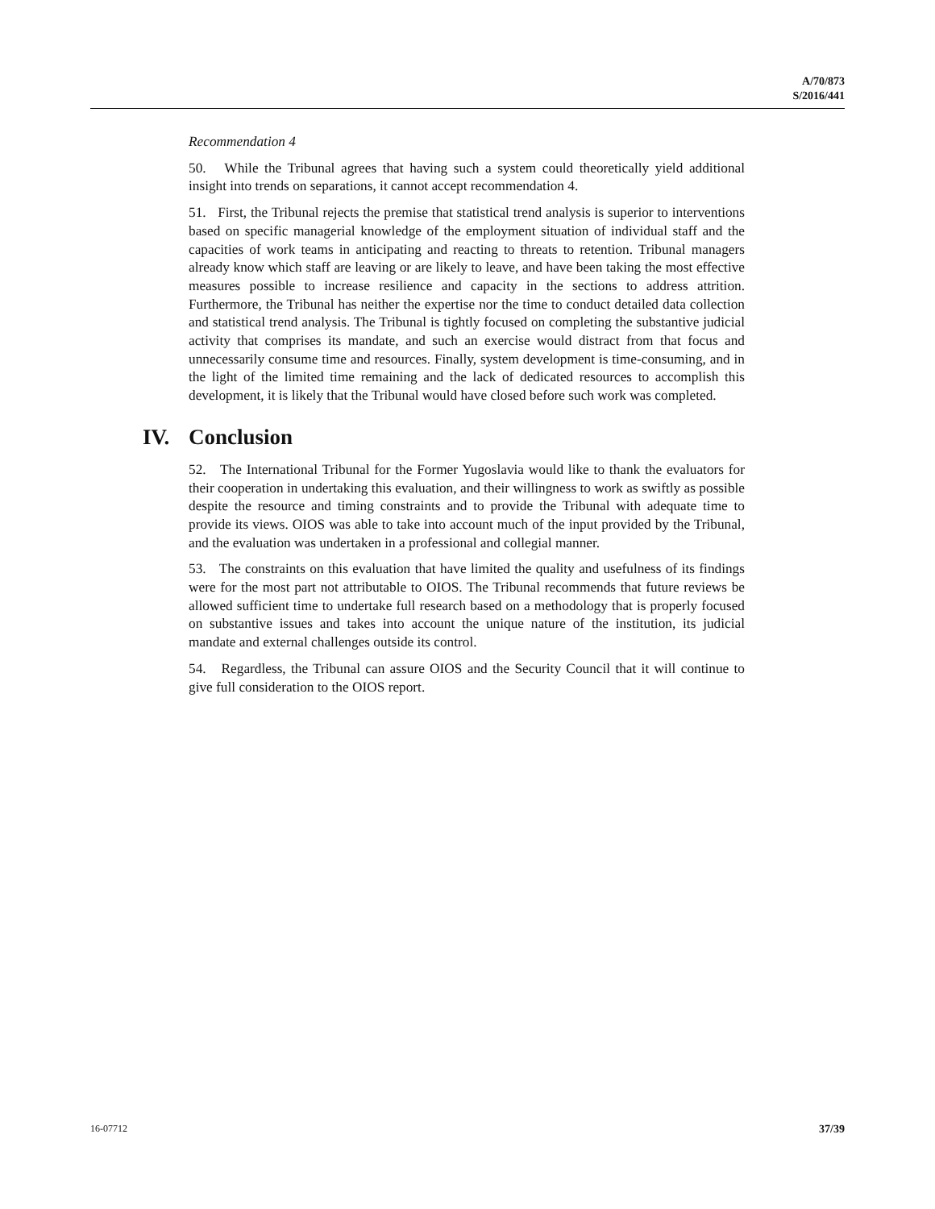A/70/873
S/2016/441
Recommendation 4
50. While the Tribunal agrees that having such a system could theoretically yield additional insight into trends on separations, it cannot accept recommendation 4.
51. First, the Tribunal rejects the premise that statistical trend analysis is superior to interventions based on specific managerial knowledge of the employment situation of individual staff and the capacities of work teams in anticipating and reacting to threats to retention. Tribunal managers already know which staff are leaving or are likely to leave, and have been taking the most effective measures possible to increase resilience and capacity in the sections to address attrition. Furthermore, the Tribunal has neither the expertise nor the time to conduct detailed data collection and statistical trend analysis. The Tribunal is tightly focused on completing the substantive judicial activity that comprises its mandate, and such an exercise would distract from that focus and unnecessarily consume time and resources. Finally, system development is time-consuming, and in the light of the limited time remaining and the lack of dedicated resources to accomplish this development, it is likely that the Tribunal would have closed before such work was completed.
IV. Conclusion
52. The International Tribunal for the Former Yugoslavia would like to thank the evaluators for their cooperation in undertaking this evaluation, and their willingness to work as swiftly as possible despite the resource and timing constraints and to provide the Tribunal with adequate time to provide its views. OIOS was able to take into account much of the input provided by the Tribunal, and the evaluation was undertaken in a professional and collegial manner.
53. The constraints on this evaluation that have limited the quality and usefulness of its findings were for the most part not attributable to OIOS. The Tribunal recommends that future reviews be allowed sufficient time to undertake full research based on a methodology that is properly focused on substantive issues and takes into account the unique nature of the institution, its judicial mandate and external challenges outside its control.
54. Regardless, the Tribunal can assure OIOS and the Security Council that it will continue to give full consideration to the OIOS report.
16-07712 37/39